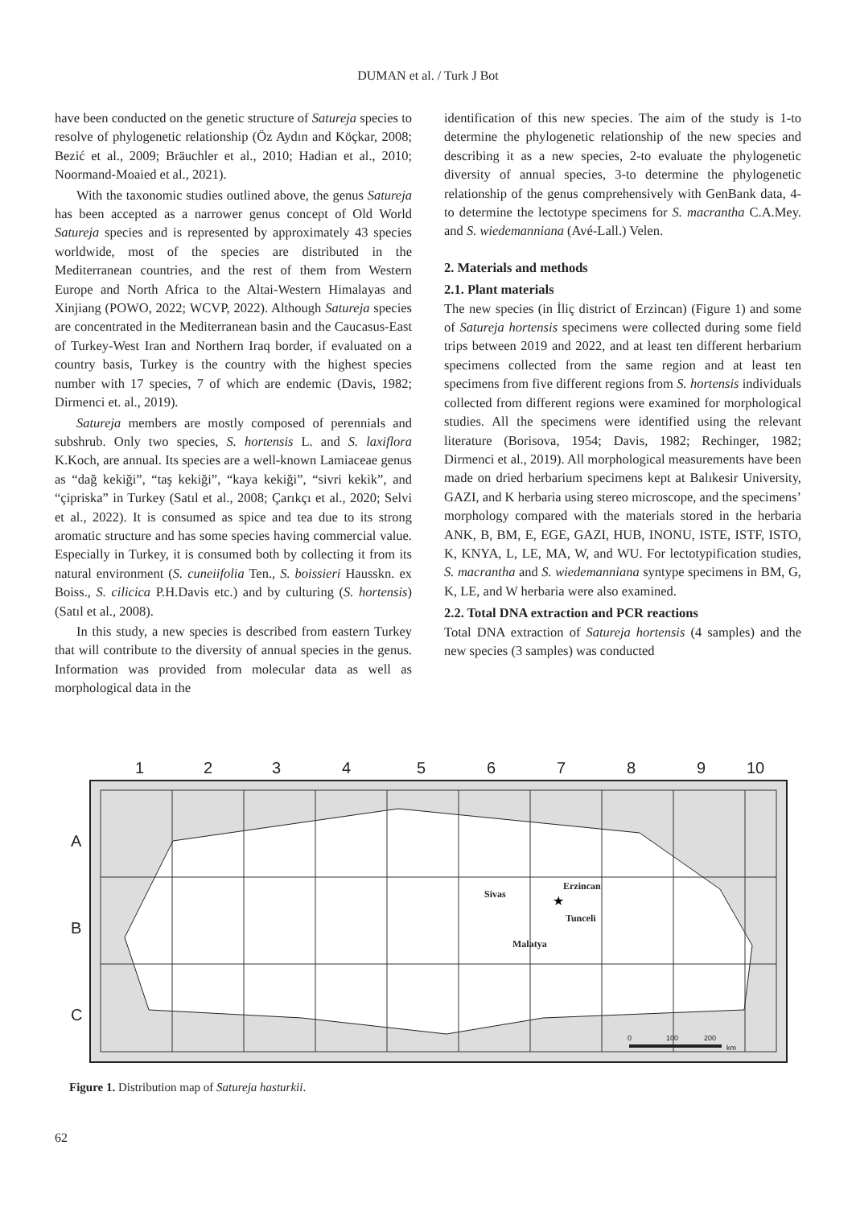DUMAN et al. / Turk J Bot
have been conducted on the genetic structure of Satureja species to resolve of phylogenetic relationship (Öz Aydın and Köçkar, 2008; Bezić et al., 2009; Bräuchler et al., 2010; Hadian et al., 2010; Noormand-Moaied et al., 2021).
With the taxonomic studies outlined above, the genus Satureja has been accepted as a narrower genus concept of Old World Satureja species and is represented by approximately 43 species worldwide, most of the species are distributed in the Mediterranean countries, and the rest of them from Western Europe and North Africa to the Altai-Western Himalayas and Xinjiang (POWO, 2022; WCVP, 2022). Although Satureja species are concentrated in the Mediterranean basin and the Caucasus-East of Turkey-West Iran and Northern Iraq border, if evaluated on a country basis, Turkey is the country with the highest species number with 17 species, 7 of which are endemic (Davis, 1982; Dirmenci et. al., 2019).
Satureja members are mostly composed of perennials and subshrub. Only two species, S. hortensis L. and S. laxiflora K.Koch, are annual. Its species are a well-known Lamiaceae genus as “dağ kekiği”, “taş kekiği”, “kaya kekiği”, “sivri kekik”, and “çipriska” in Turkey (Satıl et al., 2008; Çarıkçı et al., 2020; Selvi et al., 2022). It is consumed as spice and tea due to its strong aromatic structure and has some species having commercial value. Especially in Turkey, it is consumed both by collecting it from its natural environment (S. cuneiifolia Ten., S. boissieri Hausskn. ex Boiss., S. cilicica P.H.Davis etc.) and by culturing (S. hortensis) (Satıl et al., 2008).
In this study, a new species is described from eastern Turkey that will contribute to the diversity of annual species in the genus. Information was provided from molecular data as well as morphological data in the
identification of this new species. The aim of the study is 1-to determine the phylogenetic relationship of the new species and describing it as a new species, 2-to evaluate the phylogenetic diversity of annual species, 3-to determine the phylogenetic relationship of the genus comprehensively with GenBank data, 4-to determine the lectotype specimens for S. macrantha C.A.Mey. and S. wiedemanniana (Avé-Lall.) Velen.
2. Materials and methods
2.1. Plant materials
The new species (in İliç district of Erzincan) (Figure 1) and some of Satureja hortensis specimens were collected during some field trips between 2019 and 2022, and at least ten different herbarium specimens collected from the same region and at least ten specimens from five different regions from S. hortensis individuals collected from different regions were examined for morphological studies. All the specimens were identified using the relevant literature (Borisova, 1954; Davis, 1982; Rechinger, 1982; Dirmenci et al., 2019). All morphological measurements have been made on dried herbarium specimens kept at Balıkesir University, GAZI, and K herbaria using stereo microscope, and the specimens’ morphology compared with the materials stored in the herbaria ANK, B, BM, E, EGE, GAZI, HUB, INONU, ISTE, ISTF, ISTO, K, KNYA, L, LE, MA, W, and WU. For lectotypification studies, S. macrantha and S. wiedemanniana syntype specimens in BM, G, K, LE, and W herbaria were also examined.
2.2. Total DNA extraction and PCR reactions
Total DNA extraction of Satureja hortensis (4 samples) and the new species (3 samples) was conducted
1
2
3
4
5
6
7
8
9
10
A
B
C
Sivas
Erzincan
Tunceli
Malatya
★
0
100
200
km
Figure 1. Distribution map of Satureja hasturkii.
62